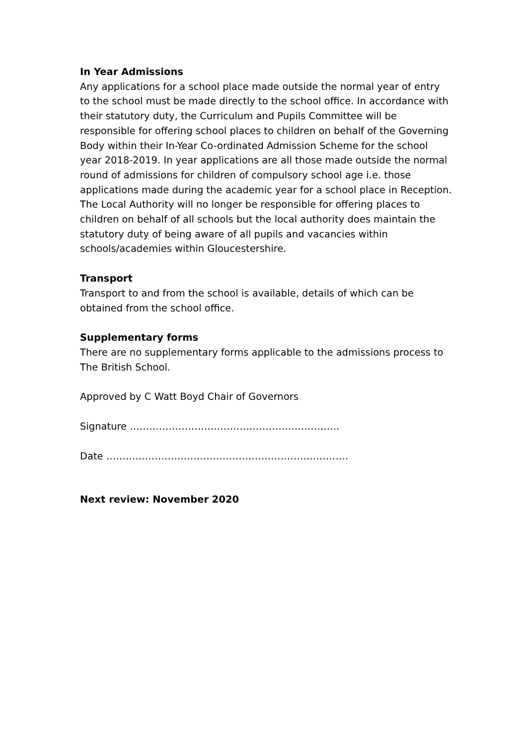In Year Admissions
Any applications for a school place made outside the normal year of entry to the school must be made directly to the school office. In accordance with their statutory duty, the Curriculum and Pupils Committee will be responsible for offering school places to children on behalf of the Governing Body within their In-Year Co-ordinated Admission Scheme for the school year 2018-2019. In year applications are all those made outside the normal round of admissions for children of compulsory school age i.e. those applications made during the academic year for a school place in Reception. The Local Authority will no longer be responsible for offering places to children on behalf of all schools but the local authority does maintain the statutory duty of being aware of all pupils and vacancies within schools/academies within Gloucestershire.
Transport
Transport to and from the school is available, details of which can be obtained from the school office.
Supplementary forms
There are no supplementary forms applicable to the admissions process to The British School.
Approved by C Watt Boyd Chair of Governors
Signature ………………………………………………………..
Date …………………………………………………………………
Next review: November 2020